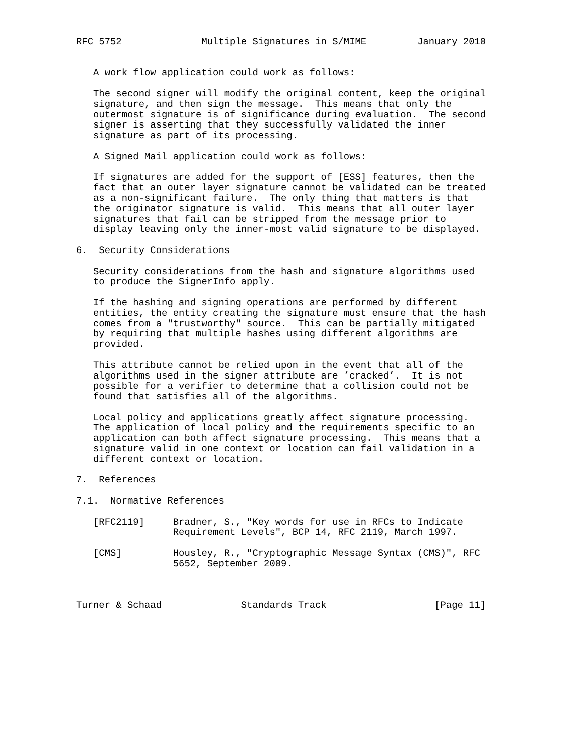RFC 5752              Multiple Signatures in S/MIME         January 2010


   A work flow application could work as follows:

   The second signer will modify the original content, keep the original
   signature, and then sign the message.  This means that only the
   outermost signature is of significance during evaluation.  The second
   signer is asserting that they successfully validated the inner
   signature as part of its processing.

   A Signed Mail application could work as follows:

   If signatures are added for the support of [ESS] features, then the
   fact that an outer layer signature cannot be validated can be treated
   as a non-significant failure.  The only thing that matters is that
   the originator signature is valid.  This means that all outer layer
   signatures that fail can be stripped from the message prior to
   display leaving only the inner-most valid signature to be displayed.

6.  Security Considerations

   Security considerations from the hash and signature algorithms used
   to produce the SignerInfo apply.

   If the hashing and signing operations are performed by different
   entities, the entity creating the signature must ensure that the hash
   comes from a "trustworthy" source.  This can be partially mitigated
   by requiring that multiple hashes using different algorithms are
   provided.

   This attribute cannot be relied upon in the event that all of the
   algorithms used in the signer attribute are ’cracked’.  It is not
   possible for a verifier to determine that a collision could not be
   found that satisfies all of the algorithms.

   Local policy and applications greatly affect signature processing.
   The application of local policy and the requirements specific to an
   application can both affect signature processing.  This means that a
   signature valid in one context or location can fail validation in a
   different context or location.

7.  References

7.1.  Normative References

   [RFC2119]     Bradner, S., "Key words for use in RFCs to Indicate
                 Requirement Levels", BCP 14, RFC 2119, March 1997.

   [CMS]         Housley, R., "Cryptographic Message Syntax (CMS)", RFC
                 5652, September 2009.



Turner & Schaad              Standards Track                   [Page 11]